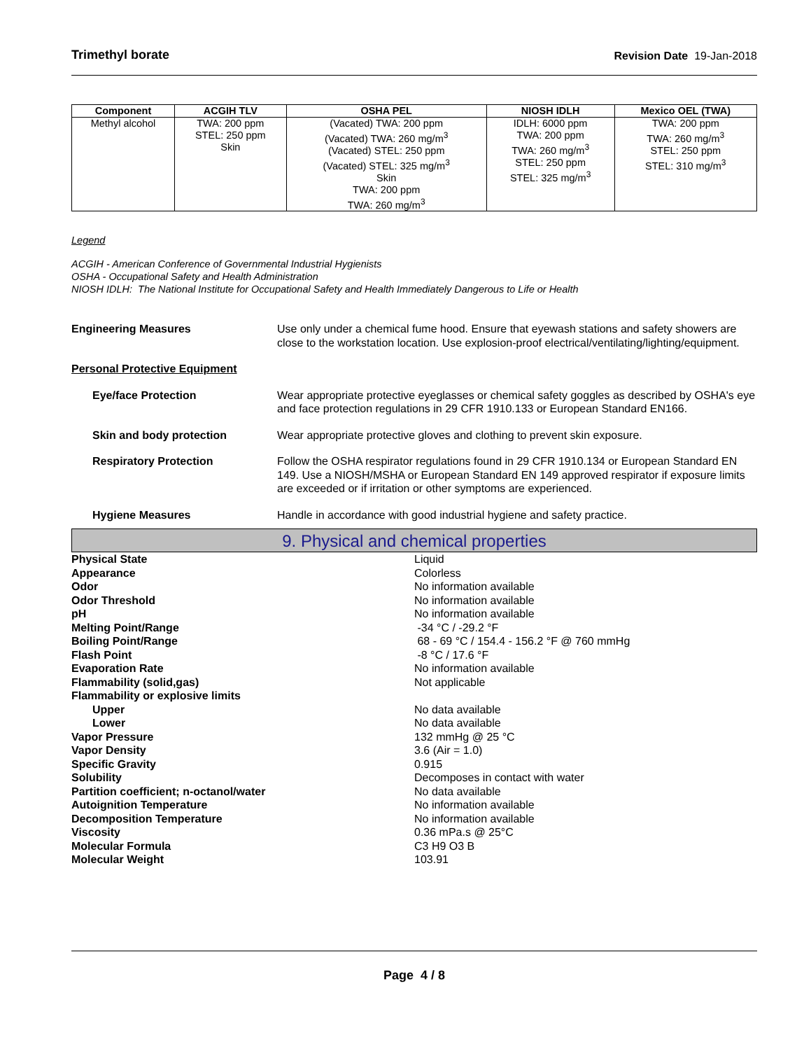Trimethyl borate Revision Date 19-Jan-2018
| Component | ACGIH TLV | OSHA PEL | NIOSH IDLH | Mexico OEL (TWA) |
| --- | --- | --- | --- | --- |
| Methyl alcohol | TWA: 200 ppm STEL: 250 ppm Skin | (Vacated) TWA: 200 ppm (Vacated) TWA: 260 mg/m<sup>3</sup> (Vacated) STEL: 250 ppm (Vacated) STEL: 325 mg/m<sup>3</sup> Skin TWA: 200 ppm TWA: 260 mg/m<sup>3</sup> | IDLH: 6000 ppm TWA: 200 ppm TWA: 260 mg/m<sup>3</sup> STEL: 250 ppm STEL: 325 mg/m<sup>3</sup> | TWA: 200 ppm TWA: 260 mg/m<sup>3</sup> STEL: 250 ppm STEL: 310 mg/m<sup>3</sup> |
Legend
ACGIH - American Conference of Governmental Industrial Hygienists
OSHA - Occupational Safety and Health Administration
NIOSH IDLH: The National Institute for Occupational Safety and Health Immediately Dangerous to Life or Health
Engineering Measures Use only under a chemical fume hood. Ensure that eyewash stations and safety showers are close to the workstation location. Use explosion-proof electrical/ventilating/lighting/equipment.
Personal Protective Equipment
Eye/face Protection Wear appropriate protective eyeglasses or chemical safety goggles as described by OSHA's eye and face protection regulations in 29 CFR 1910.133 or European Standard EN166.
Skin and body protection Wear appropriate protective gloves and clothing to prevent skin exposure.
Respiratory Protection Follow the OSHA respirator regulations found in 29 CFR 1910.134 or European Standard EN 149. Use a NIOSH/MSHA or European Standard EN 149 approved respirator if exposure limits are exceeded or if irritation or other symptoms are experienced.
Hygiene Measures Handle in accordance with good industrial hygiene and safety practice.
9. Physical and chemical properties
Physical State Liquid
Appearance Colorless
Odor No information available
Odor Threshold No information available
pH No information available
Melting Point/Range -34 °C / -29.2 °F
Boiling Point/Range 68 - 69 °C / 154.4 - 156.2 °F @ 760 mmHg
Flash Point -8 °C / 17.6 °F
Evaporation Rate No information available
Flammability (solid,gas) Not applicable
Flammability or explosive limits
Upper No data available
Lower No data available
Vapor Pressure 132 mmHg @ 25 °C
Vapor Density 3.6 (Air = 1.0)
Specific Gravity 0.915
Solubility Decomposes in contact with water
Partition coefficient; n-octanol/water No data available
Autoignition Temperature No information available
Decomposition Temperature No information available
Viscosity 0.36 mPa.s @ 25°C
Molecular Formula C3 H9 O3 B
Molecular Weight 103.91
Page 4 / 8